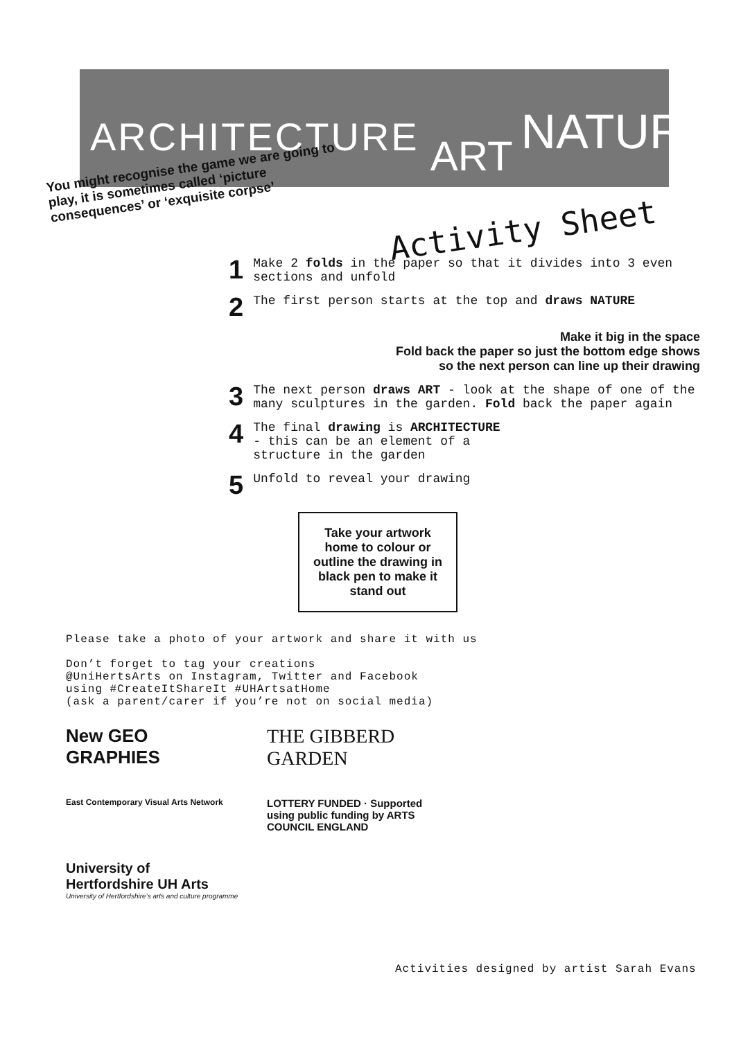ARCHITECTURE ART NATURE
You might recognise the game we are going to play, it is sometimes called ‘picture consequences’ or ‘exquisite corpse’
Activity Sheet
1 Make 2 folds in the paper so that it divides into 3 even sections and unfold
2 The first person starts at the top and draws NATURE
Make it big in the space
Fold back the paper so just the bottom edge shows
so the next person can line up their drawing
3 The next person draws ART - look at the shape of one of the many sculptures in the garden. Fold back the paper again
4 The final drawing is ARCHITECTURE
- this can be an element of a
structure in the garden
5 Unfold to reveal your drawing
Take your artwork home to colour or outline the drawing in black pen to make it stand out
Please take a photo of your artwork and share it with us
Don’t forget to tag your creations
@UniHertsArts on Instagram, Twitter and Facebook
using #CreateItShareIt #UHArtsatHome
(ask a parent/carer if you’re not on social media)
New GEO
GRAPHIES
THE GIBBERD GARDEN
East Contemporary Visual Arts Network
LOTTERY FUNDED · Supported using public funding by ARTS COUNCIL ENGLAND
University of Hertfordshire UH Arts
University of Hertfordshire’s arts and culture programme
Activities designed by artist Sarah Evans